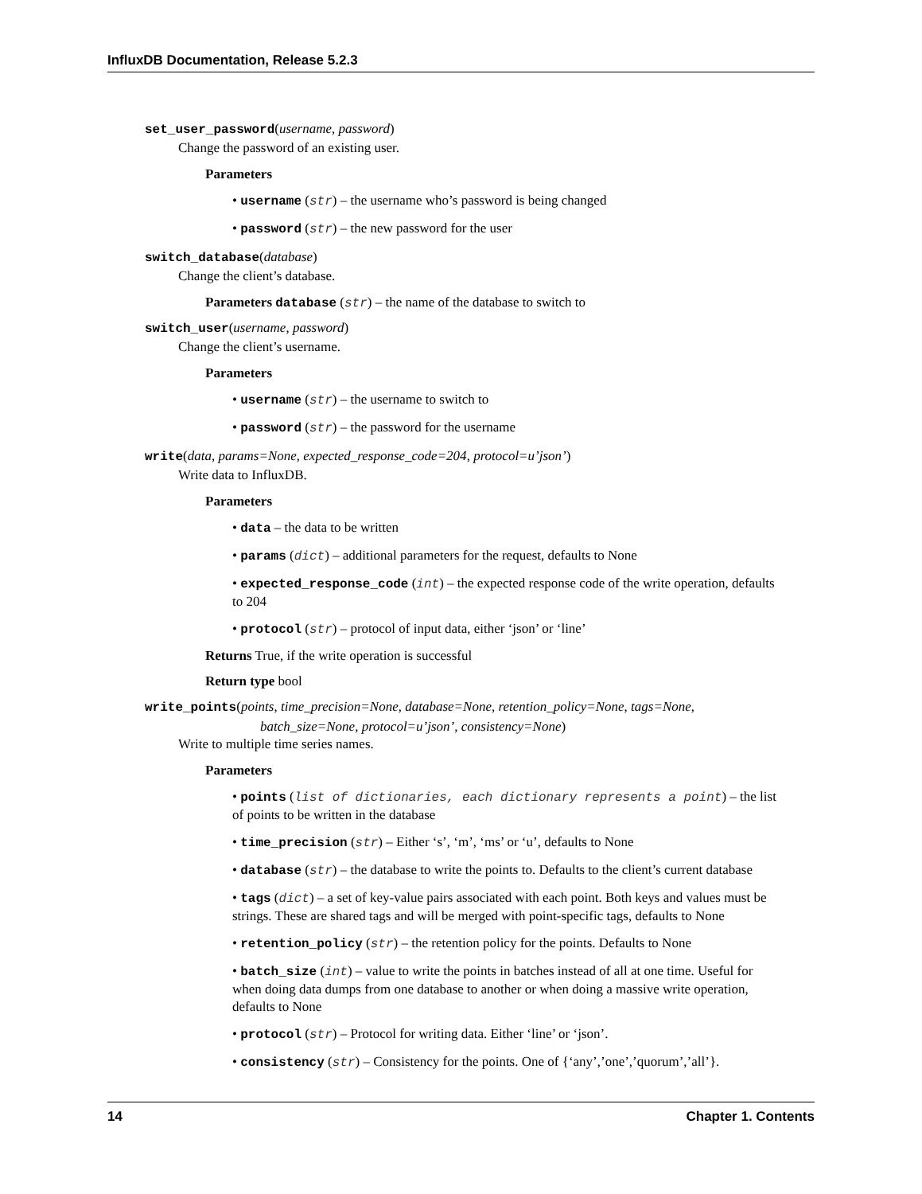InfluxDB Documentation, Release 5.2.3
set_user_password(username, password)
Change the password of an existing user.
Parameters
• username (str) – the username who’s password is being changed
• password (str) – the new password for the user
switch_database(database)
Change the client’s database.
Parameters database (str) – the name of the database to switch to
switch_user(username, password)
Change the client’s username.
Parameters
• username (str) – the username to switch to
• password (str) – the password for the username
write(data, params=None, expected_response_code=204, protocol=u’json’)
Write data to InfluxDB.
Parameters
• data – the data to be written
• params (dict) – additional parameters for the request, defaults to None
• expected_response_code (int) – the expected response code of the write operation, defaults to 204
• protocol (str) – protocol of input data, either ‘json’ or ‘line’
Returns True, if the write operation is successful
Return type bool
write_points(points, time_precision=None, database=None, retention_policy=None, tags=None,
batch_size=None, protocol=u’json’, consistency=None)
Write to multiple time series names.
Parameters
• points (list of dictionaries, each dictionary represents a point) – the list of points to be written in the database
• time_precision (str) – Either ‘s’, ‘m’, ‘ms’ or ‘u’, defaults to None
• database (str) – the database to write the points to. Defaults to the client’s current database
• tags (dict) – a set of key-value pairs associated with each point. Both keys and values must be strings. These are shared tags and will be merged with point-specific tags, defaults to None
• retention_policy (str) – the retention policy for the points. Defaults to None
• batch_size (int) – value to write the points in batches instead of all at one time. Useful for when doing data dumps from one database to another or when doing a massive write operation, defaults to None
• protocol (str) – Protocol for writing data. Either ‘line’ or ‘json’.
• consistency (str) – Consistency for the points. One of {‘any’,’one’,’quorum’,’all’}.
14 Chapter 1. Contents